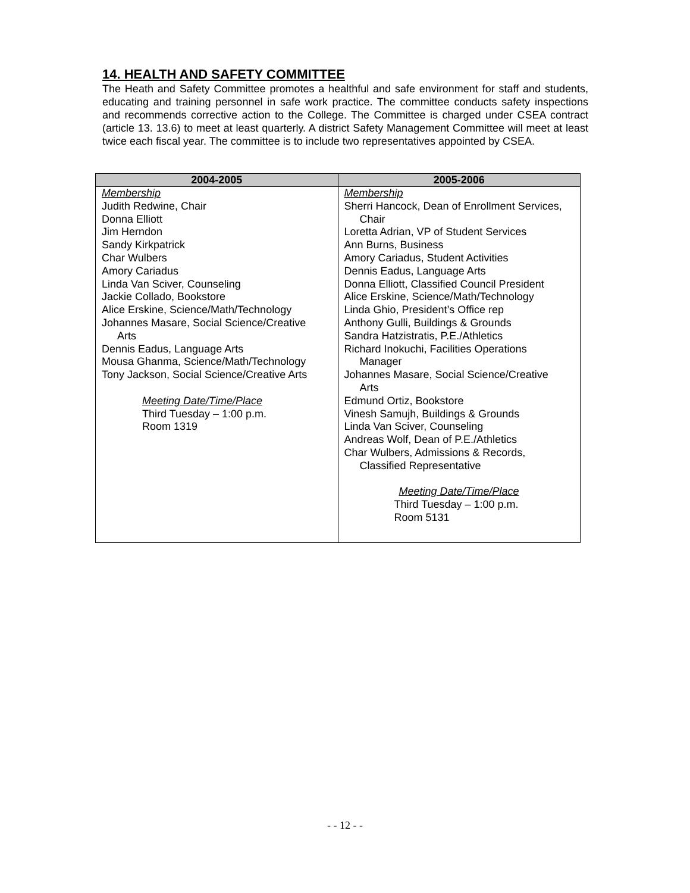14. HEALTH AND SAFETY COMMITTEE
The Heath and Safety Committee promotes a healthful and safe environment for staff and students, educating and training personnel in safe work practice. The committee conducts safety inspections and recommends corrective action to the College. The Committee is charged under CSEA contract (article 13. 13.6) to meet at least quarterly. A district Safety Management Committee will meet at least twice each fiscal year. The committee is to include two representatives appointed by CSEA.
| 2004-2005 | 2005-2006 |
| --- | --- |
| Membership Judith Redwine, Chair Donna Elliott Jim Herndon Sandy Kirkpatrick Char Wulbers Amory Cariadus Linda Van Sciver, Counseling Jackie Collado, Bookstore Alice Erskine, Science/Math/Technology Johannes Masare, Social Science/Creative Arts Dennis Eadus, Language Arts Mousa Ghanma, Science/Math/Technology Tony Jackson, Social Science/Creative Arts Meeting Date/Time/Place Third Tuesday – 1:00 p.m. Room 1319 | Membership Sherri Hancock, Dean of Enrollment Services, Chair Loretta Adrian, VP of Student Services Ann Burns, Business Amory Cariadus, Student Activities Dennis Eadus, Language Arts Donna Elliott, Classified Council President Alice Erskine, Science/Math/Technology Linda Ghio, President’s Office rep Anthony Gulli, Buildings & Grounds Sandra Hatzistratis, P.E./Athletics Richard Inokuchi, Facilities Operations Manager Johannes Masare, Social Science/Creative Arts Edmund Ortiz, Bookstore Vinesh Samujh, Buildings & Grounds Linda Van Sciver, Counseling Andreas Wolf, Dean of P.E./Athletics Char Wulbers, Admissions & Records, Classified Representative Meeting Date/Time/Place Third Tuesday – 1:00 p.m. Room 5131 |
- - 12 - -